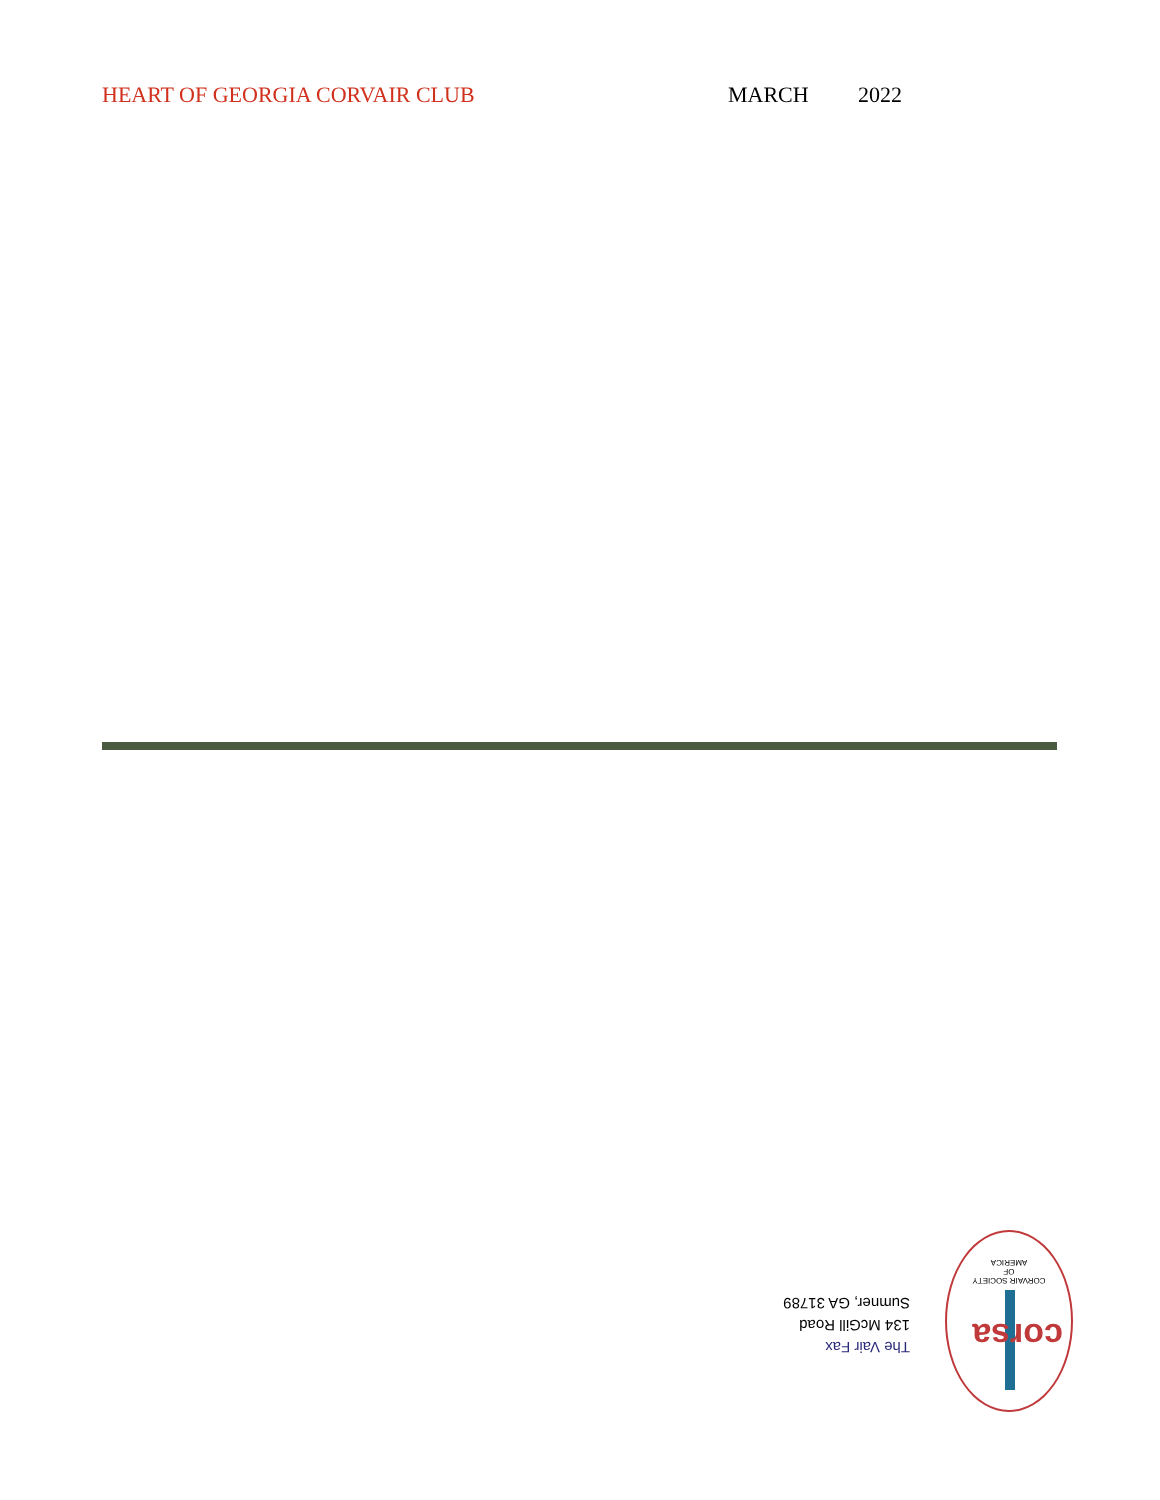HEART OF GEORGIA CORVAIR CLUB MARCH 2022
The Vair Fax
134 McGill Road
Sumner, GA 31789
corsa
CORVAIR SOCIETY
OF
AMERICA